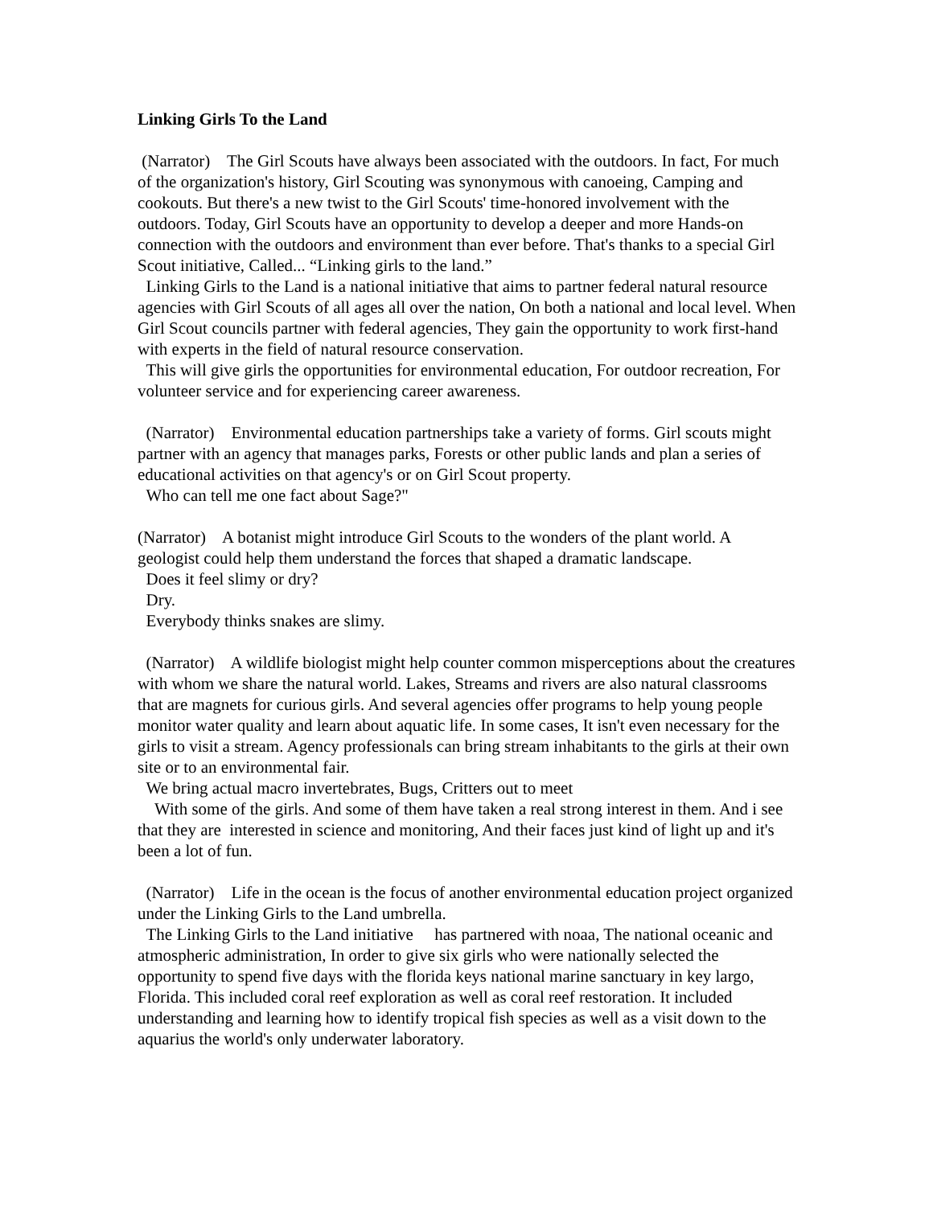Linking Girls To the Land
(Narrator) The Girl Scouts have always been associated with the outdoors. In fact, For much of the organization's history, Girl Scouting was synonymous with canoeing, Camping and cookouts. But there's a new twist to the Girl Scouts' time-honored involvement with the outdoors. Today, Girl Scouts have an opportunity to develop a deeper and more Hands-on connection with the outdoors and environment than ever before. That's thanks to a special Girl Scout initiative, Called... “Linking girls to the land.”
Linking Girls to the Land is a national initiative that aims to partner federal natural resource agencies with Girl Scouts of all ages all over the nation, On both a national and local level. When Girl Scout councils partner with federal agencies, They gain the opportunity to work first-hand with experts in the field of natural resource conservation.
This will give girls the opportunities for environmental education, For outdoor recreation, For volunteer service and for experiencing career awareness.
(Narrator) Environmental education partnerships take a variety of forms. Girl scouts might partner with an agency that manages parks, Forests or other public lands and plan a series of educational activities on that agency's or on Girl Scout property.
Who can tell me one fact about Sage?"
(Narrator) A botanist might introduce Girl Scouts to the wonders of the plant world. A geologist could help them understand the forces that shaped a dramatic landscape.
Does it feel slimy or dry?
Dry.
Everybody thinks snakes are slimy.
(Narrator) A wildlife biologist might help counter common misperceptions about the creatures with whom we share the natural world. Lakes, Streams and rivers are also natural classrooms that are magnets for curious girls. And several agencies offer programs to help young people monitor water quality and learn about aquatic life. In some cases, It isn't even necessary for the girls to visit a stream. Agency professionals can bring stream inhabitants to the girls at their own site or to an environmental fair.
We bring actual macro invertebrates, Bugs, Critters out to meet
With some of the girls. And some of them have taken a real strong interest in them. And i see that they are interested in science and monitoring, And their faces just kind of light up and it's been a lot of fun.
(Narrator) Life in the ocean is the focus of another environmental education project organized under the Linking Girls to the Land umbrella.
The Linking Girls to the Land initiative has partnered with noaa, The national oceanic and atmospheric administration, In order to give six girls who were nationally selected the opportunity to spend five days with the florida keys national marine sanctuary in key largo, Florida. This included coral reef exploration as well as coral reef restoration. It included understanding and learning how to identify tropical fish species as well as a visit down to the aquarius the world's only underwater laboratory.